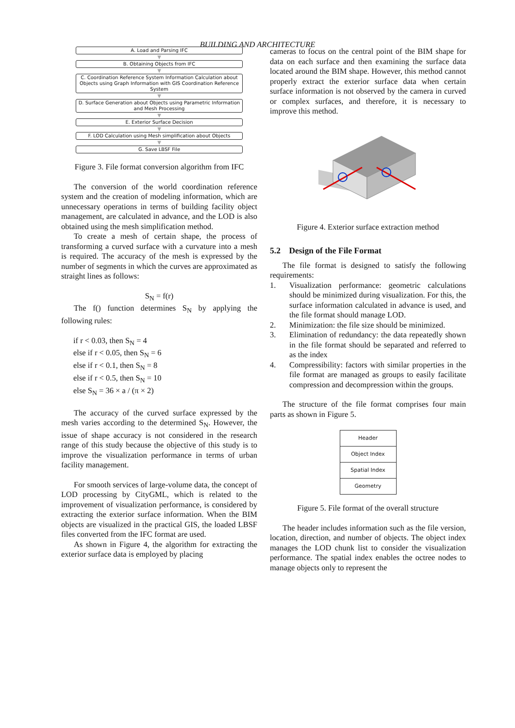BUILDING AND ARCHITECTURE
A. Load and Parsing IFC
▼
B. Obtaining Objects from IFC
▼
C. Coordination Reference System Information Calculation about Objects using Graph Information with GIS Coordination Reference System
▼
D. Surface Generation about Objects using Parametric Information and Mesh Processing
▼
E. Exterior Surface Decision
▼
F. LOD Calculation using Mesh simplification about Objects
▼
G. Save LBSF File
Figure 3. File format conversion algorithm from IFC
The conversion of the world coordination reference system and the creation of modeling information, which are unnecessary operations in terms of building facility object management, are calculated in advance, and the LOD is also obtained using the mesh simplification method.
To create a mesh of certain shape, the process of transforming a curved surface with a curvature into a mesh is required. The accuracy of the mesh is expressed by the number of segments in which the curves are approximated as straight lines as follows:
S<sub>N</sub> = f(r)
The f() function determines S<sub>N</sub> by applying the following rules:
if r < 0.03, then S<sub>N</sub> = 4
else if r < 0.05, then S<sub>N</sub> = 6
else if r < 0.1, then S<sub>N</sub> = 8
else if r < 0.5, then S<sub>N</sub> = 10
else S<sub>N</sub> = 36 × a / (π × 2)
The accuracy of the curved surface expressed by the mesh varies according to the determined S<sub>N</sub>. However, the issue of shape accuracy is not considered in the research range of this study because the objective of this study is to improve the visualization performance in terms of urban facility management.
For smooth services of large-volume data, the concept of LOD processing by CityGML, which is related to the improvement of visualization performance, is considered by extracting the exterior surface information. When the BIM objects are visualized in the practical GIS, the loaded LBSF files converted from the IFC format are used.
As shown in Figure 4, the algorithm for extracting the exterior surface data is employed by placing
cameras to focus on the central point of the BIM shape for data on each surface and then examining the surface data located around the BIM shape. However, this method cannot properly extract the exterior surface data when certain surface information is not observed by the camera in curved or complex surfaces, and therefore, it is necessary to improve this method.
Figure 4. Exterior surface extraction method
5.2 Design of the File Format
The file format is designed to satisfy the following requirements:
1. Visualization performance: geometric calculations should be minimized during visualization. For this, the surface information calculated in advance is used, and the file format should manage LOD.
2. Minimization: the file size should be minimized.
3. Elimination of redundancy: the data repeatedly shown in the file format should be separated and referred to as the index
4. Compressibility: factors with similar properties in the file format are managed as groups to easily facilitate compression and decompression within the groups.
The structure of the file format comprises four main parts as shown in Figure 5.
Header
Object Index
Spatial Index
Geometry
Figure 5. File format of the overall structure
The header includes information such as the file version, location, direction, and number of objects. The object index manages the LOD chunk list to consider the visualization performance. The spatial index enables the octree nodes to manage objects only to represent the